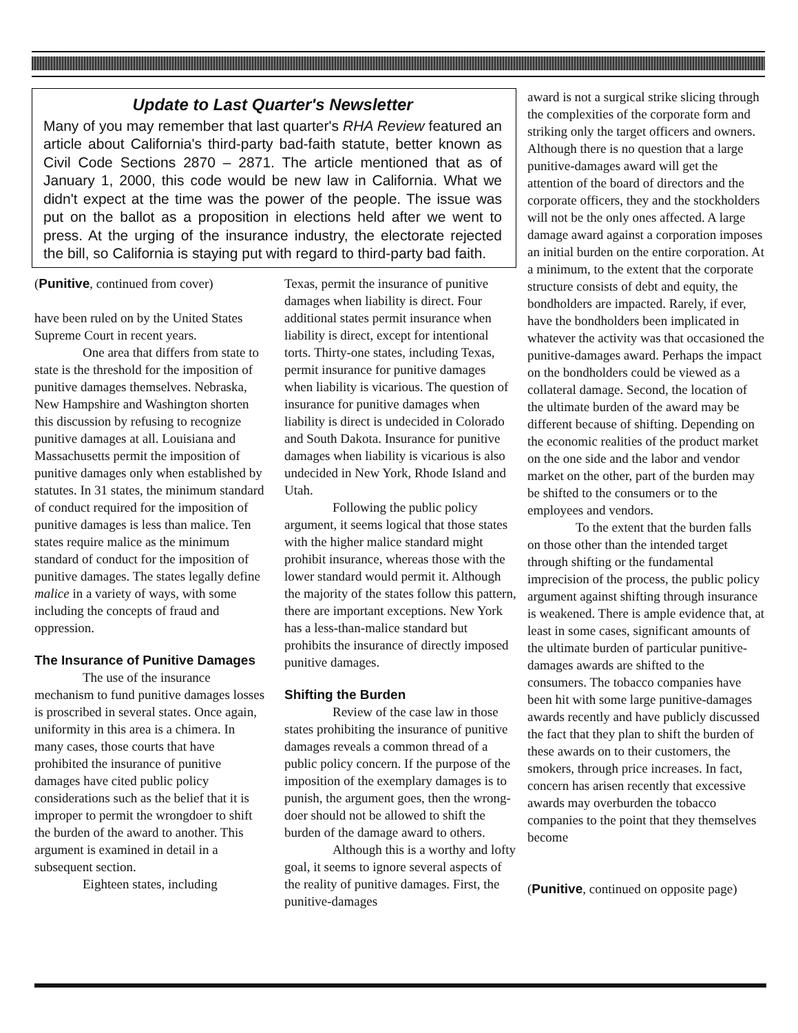Update to Last Quarter's Newsletter
Many of you may remember that last quarter's RHA Review featured an article about California's third-party bad-faith statute, better known as Civil Code Sections 2870 – 2871. The article mentioned that as of January 1, 2000, this code would be new law in California. What we didn't expect at the time was the power of the people. The issue was put on the ballot as a proposition in elections held after we went to press. At the urging of the insurance industry, the electorate rejected the bill, so California is staying put with regard to third-party bad faith.
(Punitive, continued from cover)
have been ruled on by the United States Supreme Court in recent years.
One area that differs from state to state is the threshold for the imposition of punitive damages themselves. Nebraska, New Hampshire and Washington shorten this discussion by refusing to recognize punitive damages at all. Louisiana and Massachusetts permit the imposition of punitive damages only when established by statutes. In 31 states, the minimum standard of conduct required for the imposition of punitive damages is less than malice. Ten states require malice as the minimum standard of conduct for the imposition of punitive damages. The states legally define malice in a variety of ways, with some including the concepts of fraud and oppression.
The Insurance of Punitive Damages
The use of the insurance mechanism to fund punitive damages losses is proscribed in several states. Once again, uniformity in this area is a chimera. In many cases, those courts that have prohibited the insurance of punitive damages have cited public policy considerations such as the belief that it is improper to permit the wrongdoer to shift the burden of the award to another. This argument is examined in detail in a subsequent section.
Eighteen states, including
Texas, permit the insurance of punitive damages when liability is direct. Four additional states permit insurance when liability is direct, except for intentional torts. Thirty-one states, including Texas, permit insurance for punitive damages when liability is vicarious. The question of insurance for punitive damages when liability is direct is undecided in Colorado and South Dakota. Insurance for punitive damages when liability is vicarious is also undecided in New York, Rhode Island and Utah.
Following the public policy argument, it seems logical that those states with the higher malice standard might prohibit insurance, whereas those with the lower standard would permit it. Although the majority of the states follow this pattern, there are important exceptions. New York has a less-than-malice standard but prohibits the insurance of directly imposed punitive damages.
Shifting the Burden
Review of the case law in those states prohibiting the insurance of punitive damages reveals a common thread of a public policy concern. If the purpose of the imposition of the exemplary damages is to punish, the argument goes, then the wrong-doer should not be allowed to shift the burden of the damage award to others.
Although this is a worthy and lofty goal, it seems to ignore several aspects of the reality of punitive damages. First, the punitive-damages
award is not a surgical strike slicing through the complexities of the corporate form and striking only the target officers and owners. Although there is no question that a large punitive-damages award will get the attention of the board of directors and the corporate officers, they and the stockholders will not be the only ones affected. A large damage award against a corporation imposes an initial burden on the entire corporation. At a minimum, to the extent that the corporate structure consists of debt and equity, the bondholders are impacted. Rarely, if ever, have the bondholders been implicated in whatever the activity was that occasioned the punitive-damages award. Perhaps the impact on the bondholders could be viewed as a collateral damage. Second, the location of the ultimate burden of the award may be different because of shifting. Depending on the economic realities of the product market on the one side and the labor and vendor market on the other, part of the burden may be shifted to the consumers or to the employees and vendors.
To the extent that the burden falls on those other than the intended target through shifting or the fundamental imprecision of the process, the public policy argument against shifting through insurance is weakened. There is ample evidence that, at least in some cases, significant amounts of the ultimate burden of particular punitive-damages awards are shifted to the consumers. The tobacco companies have been hit with some large punitive-damages awards recently and have publicly discussed the fact that they plan to shift the burden of these awards on to their customers, the smokers, through price increases. In fact, concern has arisen recently that excessive awards may overburden the tobacco companies to the point that they themselves become
(Punitive, continued on opposite page)